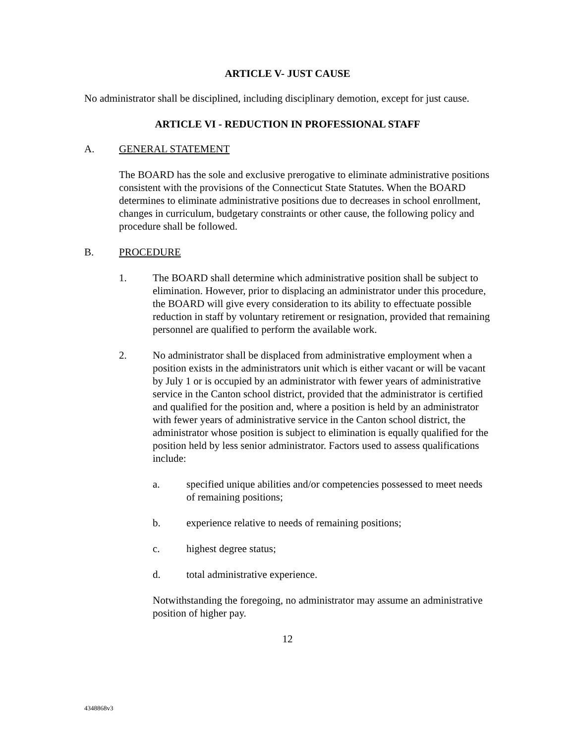ARTICLE V- JUST CAUSE
No administrator shall be disciplined, including disciplinary demotion, except for just cause.
ARTICLE VI - REDUCTION IN PROFESSIONAL STAFF
A. GENERAL STATEMENT
The BOARD has the sole and exclusive prerogative to eliminate administrative positions consistent with the provisions of the Connecticut State Statutes. When the BOARD determines to eliminate administrative positions due to decreases in school enrollment, changes in curriculum, budgetary constraints or other cause, the following policy and procedure shall be followed.
B. PROCEDURE
1. The BOARD shall determine which administrative position shall be subject to elimination. However, prior to displacing an administrator under this procedure, the BOARD will give every consideration to its ability to effectuate possible reduction in staff by voluntary retirement or resignation, provided that remaining personnel are qualified to perform the available work.
2. No administrator shall be displaced from administrative employment when a position exists in the administrators unit which is either vacant or will be vacant by July 1 or is occupied by an administrator with fewer years of administrative service in the Canton school district, provided that the administrator is certified and qualified for the position and, where a position is held by an administrator with fewer years of administrative service in the Canton school district, the administrator whose position is subject to elimination is equally qualified for the position held by less senior administrator. Factors used to assess qualifications include:
a. specified unique abilities and/or competencies possessed to meet needs of remaining positions;
b. experience relative to needs of remaining positions;
c. highest degree status;
d. total administrative experience.
Notwithstanding the foregoing, no administrator may assume an administrative position of higher pay.
12
4348868v3